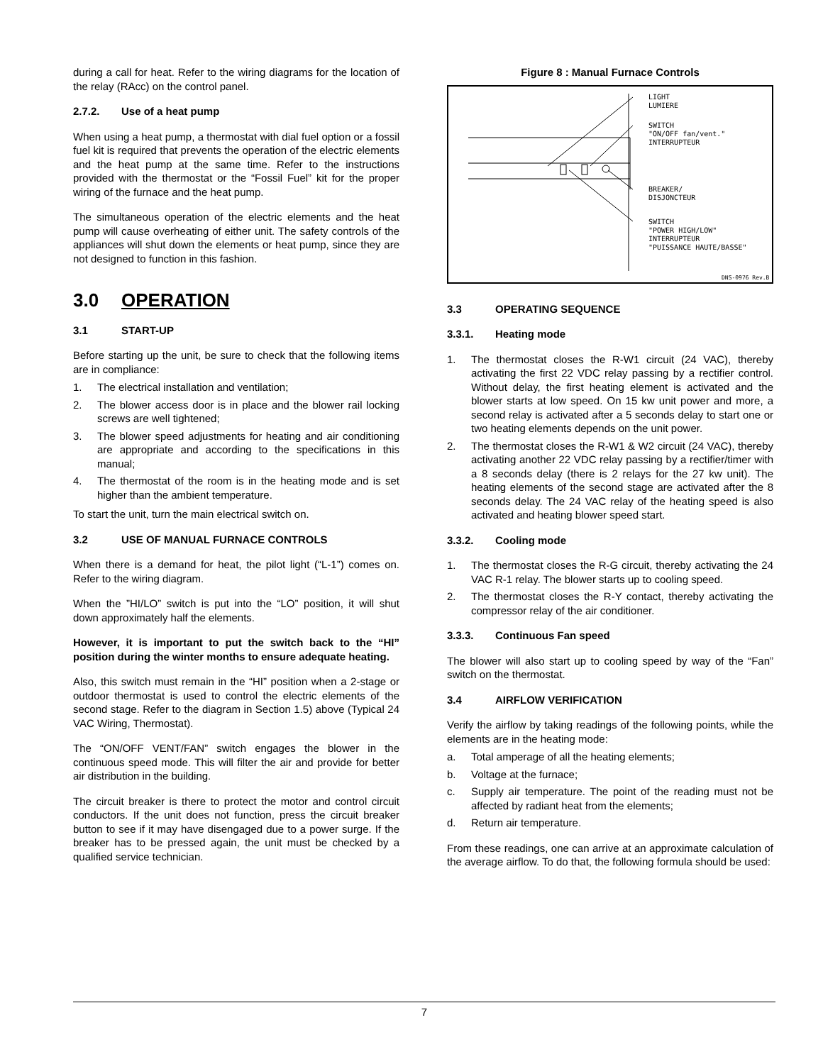during a call for heat. Refer to the wiring diagrams for the location of the relay (RAcc) on the control panel.
2.7.2. Use of a heat pump
When using a heat pump, a thermostat with dial fuel option or a fossil fuel kit is required that prevents the operation of the electric elements and the heat pump at the same time. Refer to the instructions provided with the thermostat or the “Fossil Fuel” kit for the proper wiring of the furnace and the heat pump.
The simultaneous operation of the electric elements and the heat pump will cause overheating of either unit. The safety controls of the appliances will shut down the elements or heat pump, since they are not designed to function in this fashion.
3.0 OPERATION
3.1 START-UP
Before starting up the unit, be sure to check that the following items are in compliance:
1. The electrical installation and ventilation;
2. The blower access door is in place and the blower rail locking screws are well tightened;
3. The blower speed adjustments for heating and air conditioning are appropriate and according to the specifications in this manual;
4. The thermostat of the room is in the heating mode and is set higher than the ambient temperature.
To start the unit, turn the main electrical switch on.
3.2 USE OF MANUAL FURNACE CONTROLS
When there is a demand for heat, the pilot light (“L-1”) comes on. Refer to the wiring diagram.
When the ”HI/LO” switch is put into the “LO” position, it will shut down approximately half the elements.
However, it is important to put the switch back to the “HI” position during the winter months to ensure adequate heating.
Also, this switch must remain in the “HI” position when a 2-stage or outdoor thermostat is used to control the electric elements of the second stage. Refer to the diagram in Section 1.5) above (Typical 24 VAC Wiring, Thermostat).
The “ON/OFF VENT/FAN” switch engages the blower in the continuous speed mode. This will filter the air and provide for better air distribution in the building.
The circuit breaker is there to protect the motor and control circuit conductors. If the unit does not function, press the circuit breaker button to see if it may have disengaged due to a power surge. If the breaker has to be pressed again, the unit must be checked by a qualified service technician.
Figure 8 : Manual Furnace Controls
LIGHT
LUMIERE
SWITCH
"ON/OFF fan/vent."
INTERRUPTEUR
BREAKER/
DISJONCTEUR
SWITCH
"POWER HIGH/LOW"
INTERRUPTEUR
"PUISSANCE HAUTE/BASSE"
DNS-0976 Rev.B
3.3 OPERATING SEQUENCE
3.3.1. Heating mode
1. The thermostat closes the R-W1 circuit (24 VAC), thereby activating the first 22 VDC relay passing by a rectifier control. Without delay, the first heating element is activated and the blower starts at low speed. On 15 kw unit power and more, a second relay is activated after a 5 seconds delay to start one or two heating elements depends on the unit power.
2. The thermostat closes the R-W1 & W2 circuit (24 VAC), thereby activating another 22 VDC relay passing by a rectifier/timer with a 8 seconds delay (there is 2 relays for the 27 kw unit). The heating elements of the second stage are activated after the 8 seconds delay. The 24 VAC relay of the heating speed is also activated and heating blower speed start.
3.3.2. Cooling mode
1. The thermostat closes the R-G circuit, thereby activating the 24 VAC R-1 relay. The blower starts up to cooling speed.
2. The thermostat closes the R-Y contact, thereby activating the compressor relay of the air conditioner.
3.3.3. Continuous Fan speed
The blower will also start up to cooling speed by way of the “Fan” switch on the thermostat.
3.4 AIRFLOW VERIFICATION
Verify the airflow by taking readings of the following points, while the elements are in the heating mode:
a. Total amperage of all the heating elements;
b. Voltage at the furnace;
c. Supply air temperature. The point of the reading must not be affected by radiant heat from the elements;
d. Return air temperature.
From these readings, one can arrive at an approximate calculation of the average airflow. To do that, the following formula should be used:
7